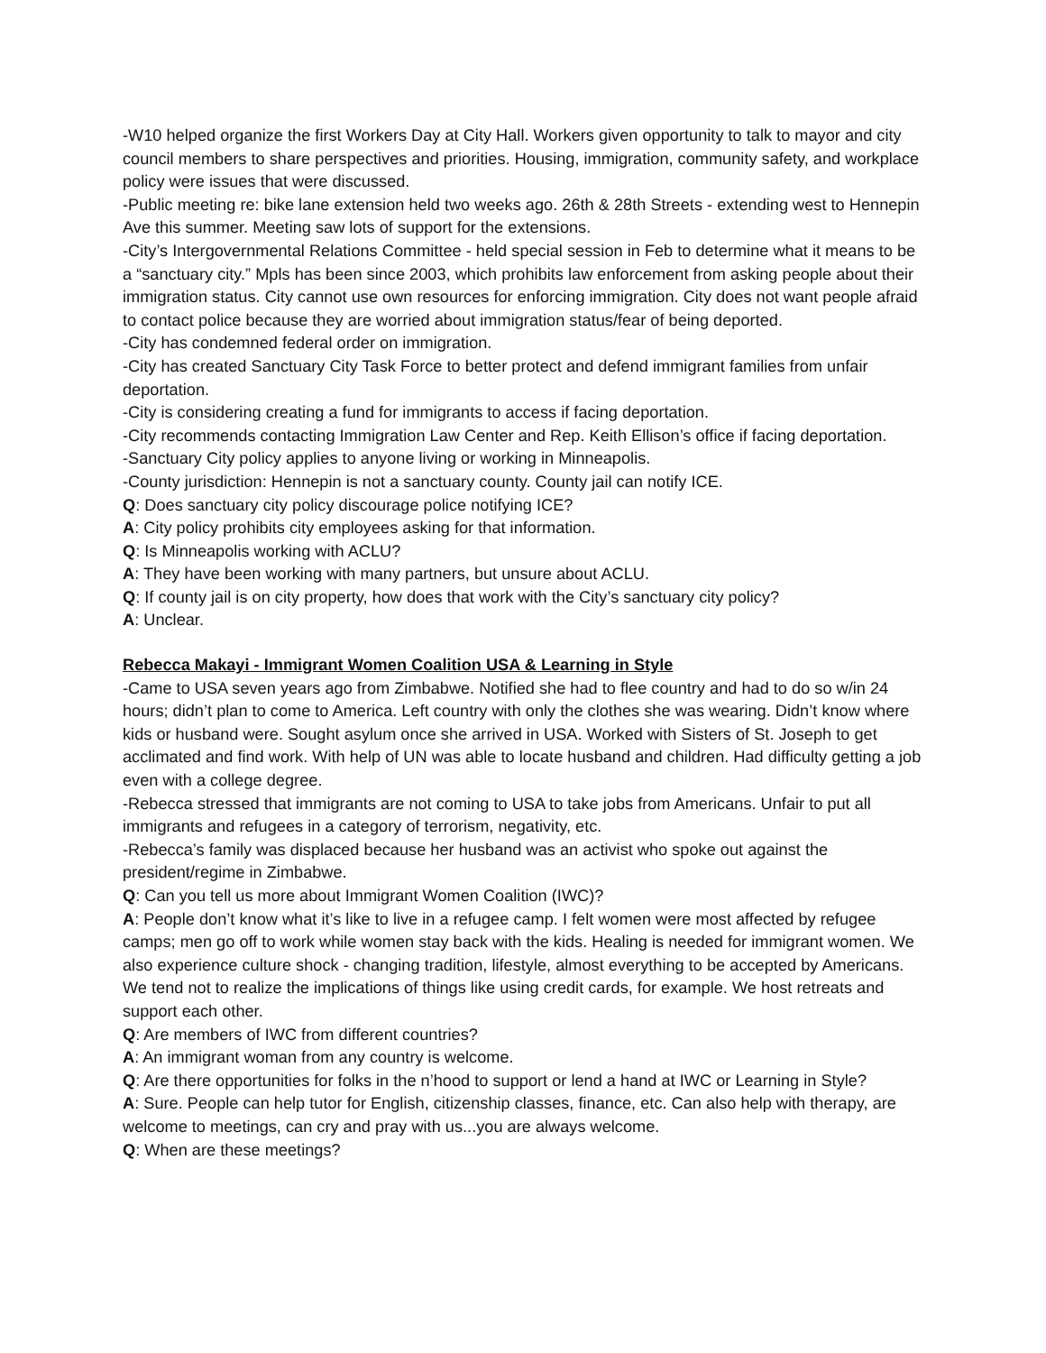-W10 helped organize the first Workers Day at City Hall. Workers given opportunity to talk to mayor and city council members to share perspectives and priorities. Housing, immigration, community safety, and workplace policy were issues that were discussed.
-Public meeting re: bike lane extension held two weeks ago. 26th & 28th Streets - extending west to Hennepin Ave this summer. Meeting saw lots of support for the extensions.
-City’s Intergovernmental Relations Committee - held special session in Feb to determine what it means to be a “sanctuary city.” Mpls has been since 2003, which prohibits law enforcement from asking people about their immigration status. City cannot use own resources for enforcing immigration. City does not want people afraid to contact police because they are worried about immigration status/fear of being deported.
-City has condemned federal order on immigration.
-City has created Sanctuary City Task Force to better protect and defend immigrant families from unfair deportation.
-City is considering creating a fund for immigrants to access if facing deportation.
-City recommends contacting Immigration Law Center and Rep. Keith Ellison’s office if facing deportation.
-Sanctuary City policy applies to anyone living or working in Minneapolis.
-County jurisdiction: Hennepin is not a sanctuary county. County jail can notify ICE.
Q: Does sanctuary city policy discourage police notifying ICE?
A: City policy prohibits city employees asking for that information.
Q: Is Minneapolis working with ACLU?
A: They have been working with many partners, but unsure about ACLU.
Q: If county jail is on city property, how does that work with the City’s sanctuary city policy?
A: Unclear.
Rebecca Makayi - Immigrant Women Coalition USA & Learning in Style
-Came to USA seven years ago from Zimbabwe. Notified she had to flee country and had to do so w/in 24 hours; didn’t plan to come to America. Left country with only the clothes she was wearing. Didn’t know where kids or husband were. Sought asylum once she arrived in USA. Worked with Sisters of St. Joseph to get acclimated and find work. With help of UN was able to locate husband and children. Had difficulty getting a job even with a college degree.
-Rebecca stressed that immigrants are not coming to USA to take jobs from Americans. Unfair to put all immigrants and refugees in a category of terrorism, negativity, etc.
-Rebecca’s family was displaced because her husband was an activist who spoke out against the president/regime in Zimbabwe.
Q: Can you tell us more about Immigrant Women Coalition (IWC)?
A: People don’t know what it’s like to live in a refugee camp. I felt women were most affected by refugee camps; men go off to work while women stay back with the kids. Healing is needed for immigrant women. We also experience culture shock - changing tradition, lifestyle, almost everything to be accepted by Americans. We tend not to realize the implications of things like using credit cards, for example. We host retreats and support each other.
Q: Are members of IWC from different countries?
A: An immigrant woman from any country is welcome.
Q: Are there opportunities for folks in the n’hood to support or lend a hand at IWC or Learning in Style?
A: Sure. People can help tutor for English, citizenship classes, finance, etc. Can also help with therapy, are welcome to meetings, can cry and pray with us...you are always welcome.
Q: When are these meetings?